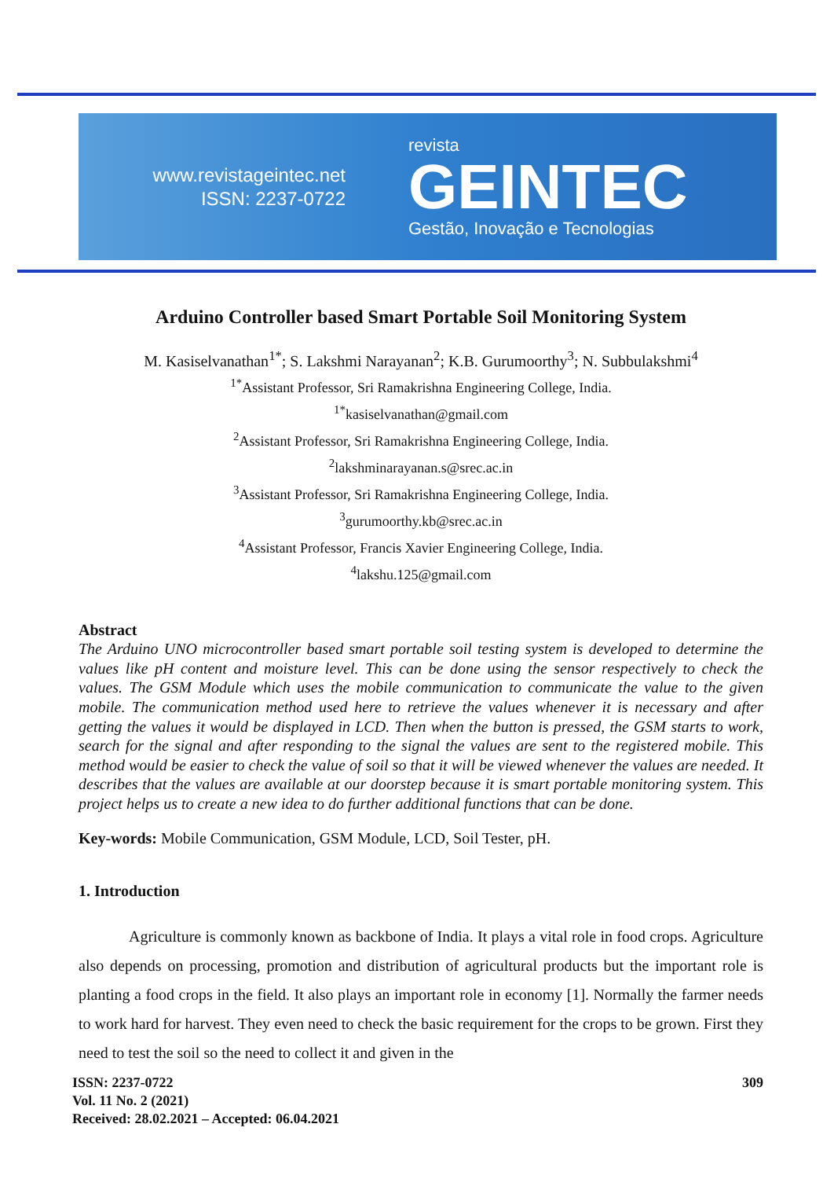www.revistageintec.net
ISSN: 2237-0722
revista
GEINTEC
Gestão, Inovação e Tecnologias
Arduino Controller based Smart Portable Soil Monitoring System
M. Kasiselvanathan<sup>1*</sup>; S. Lakshmi Narayanan<sup>2</sup>; K.B. Gurumoorthy<sup>3</sup>; N. Subbulakshmi<sup>4</sup>
<sup>1*</sup>Assistant Professor, Sri Ramakrishna Engineering College, India.
<sup>1*</sup>kasiselvanathan@gmail.com
<sup>2</sup> Assistant Professor, Sri Ramakrishna Engineering College, India.
<sup>2</sup> lakshminarayanan.s@srec.ac.in
<sup>3</sup> Assistant Professor, Sri Ramakrishna Engineering College, India.
<sup>3</sup> gurumoorthy.kb@srec.ac.in
<sup>4</sup> Assistant Professor, Francis Xavier Engineering College, India.
<sup>4</sup> lakshu.125@gmail.com
Abstract
The Arduino UNO microcontroller based smart portable soil testing system is developed to determine the values like pH content and moisture level. This can be done using the sensor respectively to check the values. The GSM Module which uses the mobile communication to communicate the value to the given mobile. The communication method used here to retrieve the values whenever it is necessary and after getting the values it would be displayed in LCD. Then when the button is pressed, the GSM starts to work, search for the signal and after responding to the signal the values are sent to the registered mobile. This method would be easier to check the value of soil so that it will be viewed whenever the values are needed. It describes that the values are available at our doorstep because it is smart portable monitoring system. This project helps us to create a new idea to do further additional functions that can be done.
Key-words: Mobile Communication, GSM Module, LCD, Soil Tester, pH.
1. Introduction
Agriculture is commonly known as backbone of India. It plays a vital role in food crops. Agriculture also depends on processing, promotion and distribution of agricultural products but the important role is planting a food crops in the field. It also plays an important role in economy [1]. Normally the farmer needs to work hard for harvest. They even need to check the basic requirement for the crops to be grown. First they need to test the soil so the need to collect it and given in the
ISSN: 2237-0722
Vol. 11 No. 2 (2021)
Received: 28.02.2021 – Accepted: 06.04.2021
309